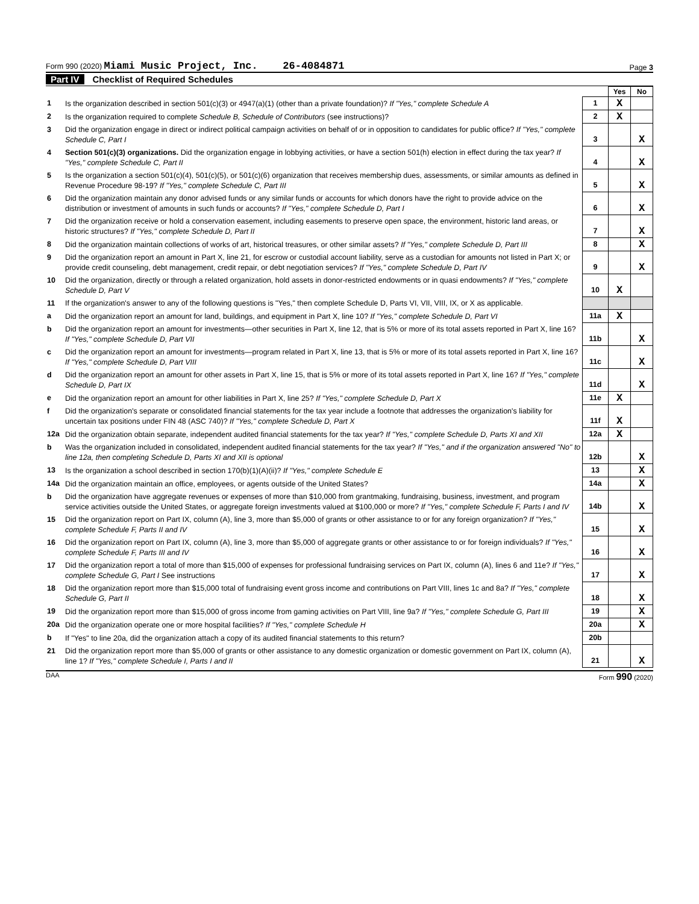Form 990 (2020) Miami Music Project, Inc. 26-4084871
Page 3
Part IV Checklist of Required Schedules
| | | | Yes | No |
| 1 | Is the organization described in section 501(c)(3) or 4947(a)(1) (other than a private foundation)? If "Yes," complete Schedule A | 1 | X | |
| 2 | Is the organization required to complete Schedule B, Schedule of Contributors (see instructions)? | 2 | X | |
| 3 | Did the organization engage in direct or indirect political campaign activities on behalf of or in opposition to candidates for public office? If "Yes," complete Schedule C, Part I | 3 | | X |
| 4 | Section 501(c)(3) organizations. Did the organization engage in lobbying activities, or have a section 501(h) election in effect during the tax year? If "Yes," complete Schedule C, Part II | 4 | | X |
| 5 | Is the organization a section 501(c)(4), 501(c)(5), or 501(c)(6) organization that receives membership dues, assessments, or similar amounts as defined in Revenue Procedure 98-19? If "Yes," complete Schedule C, Part III | 5 | | X |
| 6 | Did the organization maintain any donor advised funds or any similar funds or accounts for which donors have the right to provide advice on the distribution or investment of amounts in such funds or accounts? If "Yes," complete Schedule D, Part I | 6 | | X |
| 7 | Did the organization receive or hold a conservation easement, including easements to preserve open space, the environment, historic land areas, or historic structures? If "Yes," complete Schedule D, Part II | 7 | | X |
| 8 | Did the organization maintain collections of works of art, historical treasures, or other similar assets? If "Yes," complete Schedule D, Part III | 8 | | X |
| 9 | Did the organization report an amount in Part X, line 21, for escrow or custodial account liability, serve as a custodian for amounts not listed in Part X; or provide credit counseling, debt management, credit repair, or debt negotiation services? If "Yes," complete Schedule D, Part IV | 9 | | X |
| 10 | Did the organization, directly or through a related organization, hold assets in donor-restricted endowments or in quasi endowments? If "Yes," complete Schedule D, Part V | 10 | X | |
| 11 | If the organization's answer to any of the following questions is "Yes," then complete Schedule D, Parts VI, VII, VIII, IX, or X as applicable. | | | |
| a | Did the organization report an amount for land, buildings, and equipment in Part X, line 10? If "Yes," complete Schedule D, Part VI | 11a | X | |
| b | Did the organization report an amount for investments—other securities in Part X, line 12, that is 5% or more of its total assets reported in Part X, line 16? If "Yes," complete Schedule D, Part VII | 11b | | X |
| c | Did the organization report an amount for investments—program related in Part X, line 13, that is 5% or more of its total assets reported in Part X, line 16? If "Yes," complete Schedule D, Part VIII | 11c | | X |
| d | Did the organization report an amount for other assets in Part X, line 15, that is 5% or more of its total assets reported in Part X, line 16? If "Yes," complete Schedule D, Part IX | 11d | | X |
| e | Did the organization report an amount for other liabilities in Part X, line 25? If "Yes," complete Schedule D, Part X | 11e | X | |
| f | Did the organization's separate or consolidated financial statements for the tax year include a footnote that addresses the organization's liability for uncertain tax positions under FIN 48 (ASC 740)? If "Yes," complete Schedule D, Part X | 11f | X | |
| 12a | Did the organization obtain separate, independent audited financial statements for the tax year? If "Yes," complete Schedule D, Parts XI and XII | 12a | X | |
| b | Was the organization included in consolidated, independent audited financial statements for the tax year? If "Yes," and if the organization answered "No" to line 12a, then completing Schedule D, Parts XI and XII is optional | 12b | | X |
| 13 | Is the organization a school described in section 170(b)(1)(A)(ii)? If "Yes," complete Schedule E | 13 | | X |
| 14a | Did the organization maintain an office, employees, or agents outside of the United States? | 14a | | X |
| b | Did the organization have aggregate revenues or expenses of more than $10,000 from grantmaking, fundraising, business, investment, and program service activities outside the United States, or aggregate foreign investments valued at $100,000 or more? If "Yes," complete Schedule F, Parts I and IV | 14b | | X |
| 15 | Did the organization report on Part IX, column (A), line 3, more than $5,000 of grants or other assistance to or for any foreign organization? If "Yes," complete Schedule F, Parts II and IV | 15 | | X |
| 16 | Did the organization report on Part IX, column (A), line 3, more than $5,000 of aggregate grants or other assistance to or for foreign individuals? If "Yes," complete Schedule F, Parts III and IV | 16 | | X |
| 17 | Did the organization report a total of more than $15,000 of expenses for professional fundraising services on Part IX, column (A), lines 6 and 11e? If "Yes," complete Schedule G, Part I See instructions | 17 | | X |
| 18 | Did the organization report more than $15,000 total of fundraising event gross income and contributions on Part VIII, lines 1c and 8a? If "Yes," complete Schedule G, Part II | 18 | | X |
| 19 | Did the organization report more than $15,000 of gross income from gaming activities on Part VIII, line 9a? If "Yes," complete Schedule G, Part III | 19 | | X |
| 20a | Did the organization operate one or more hospital facilities? If "Yes," complete Schedule H | 20a | | X |
| b | If "Yes" to line 20a, did the organization attach a copy of its audited financial statements to this return? | 20b | | |
| 21 | Did the organization report more than $5,000 of grants or other assistance to any domestic organization or domestic government on Part IX, column (A), line 1? If "Yes," complete Schedule I, Parts I and II | 21 | | X |
DAA Form 990 (2020)